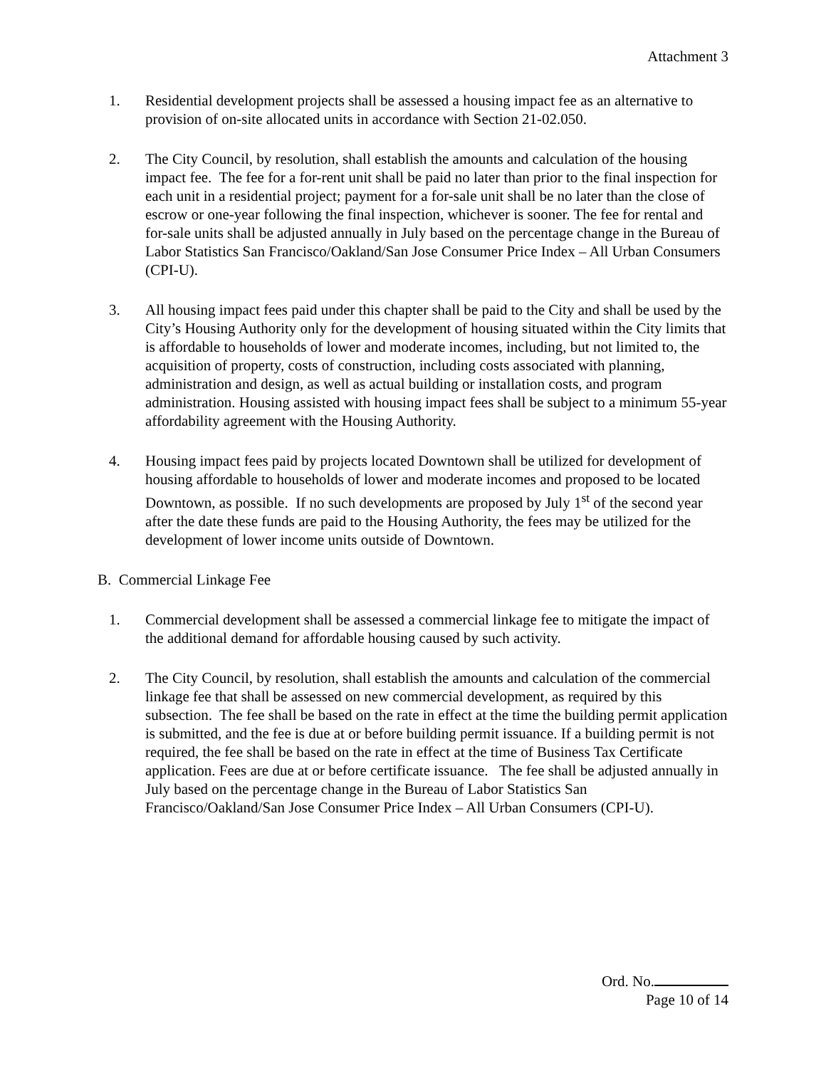Attachment 3
1. Residential development projects shall be assessed a housing impact fee as an alternative to provision of on-site allocated units in accordance with Section 21-02.050.
2. The City Council, by resolution, shall establish the amounts and calculation of the housing impact fee. The fee for a for-rent unit shall be paid no later than prior to the final inspection for each unit in a residential project; payment for a for-sale unit shall be no later than the close of escrow or one-year following the final inspection, whichever is sooner. The fee for rental and for-sale units shall be adjusted annually in July based on the percentage change in the Bureau of Labor Statistics San Francisco/Oakland/San Jose Consumer Price Index – All Urban Consumers (CPI-U).
3. All housing impact fees paid under this chapter shall be paid to the City and shall be used by the City’s Housing Authority only for the development of housing situated within the City limits that is affordable to households of lower and moderate incomes, including, but not limited to, the acquisition of property, costs of construction, including costs associated with planning, administration and design, as well as actual building or installation costs, and program administration. Housing assisted with housing impact fees shall be subject to a minimum 55-year affordability agreement with the Housing Authority.
4. Housing impact fees paid by projects located Downtown shall be utilized for development of housing affordable to households of lower and moderate incomes and proposed to be located Downtown, as possible. If no such developments are proposed by July 1<sup>st</sup> of the second year after the date these funds are paid to the Housing Authority, the fees may be utilized for the development of lower income units outside of Downtown.
B. Commercial Linkage Fee
1. Commercial development shall be assessed a commercial linkage fee to mitigate the impact of the additional demand for affordable housing caused by such activity.
2. The City Council, by resolution, shall establish the amounts and calculation of the commercial linkage fee that shall be assessed on new commercial development, as required by this subsection. The fee shall be based on the rate in effect at the time the building permit application is submitted, and the fee is due at or before building permit issuance. If a building permit is not required, the fee shall be based on the rate in effect at the time of Business Tax Certificate application. Fees are due at or before certificate issuance. The fee shall be adjusted annually in July based on the percentage change in the Bureau of Labor Statistics San Francisco/Oakland/San Jose Consumer Price Index – All Urban Consumers (CPI-U).
Ord. No.
Page 10 of 14